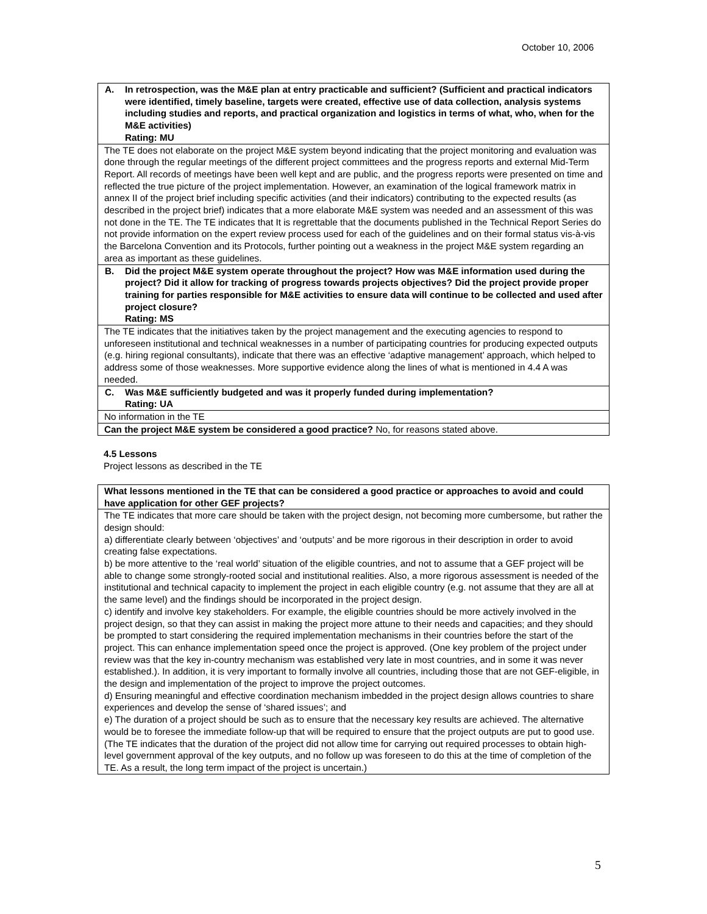October 10, 2006
| A. In retrospection, was the M&E plan at entry practicable and sufficient? (Sufficient and practical indicators were identified, timely baseline, targets were created, effective use of data collection, analysis systems including studies and reports, and practical organization and logistics in terms of what, who, when for the M&E activities) Rating: MU |
| The TE does not elaborate on the project M&E system beyond indicating that the project monitoring and evaluation was done through the regular meetings of the different project committees and the progress reports and external Mid-Term Report. All records of meetings have been well kept and are public, and the progress reports were presented on time and reflected the true picture of the project implementation. However, an examination of the logical framework matrix in annex II of the project brief including specific activities (and their indicators) contributing to the expected results (as described in the project brief) indicates that a more elaborate M&E system was needed and an assessment of this was not done in the TE. The TE indicates that It is regrettable that the documents published in the Technical Report Series do not provide information on the expert review process used for each of the guidelines and on their formal status vis-à-vis the Barcelona Convention and its Protocols, further pointing out a weakness in the project M&E system regarding an area as important as these guidelines. |
| B. Did the project M&E system operate throughout the project? How was M&E information used during the project? Did it allow for tracking of progress towards projects objectives? Did the project provide proper training for parties responsible for M&E activities to ensure data will continue to be collected and used after project closure? Rating: MS |
| The TE indicates that the initiatives taken by the project management and the executing agencies to respond to unforeseen institutional and technical weaknesses in a number of participating countries for producing expected outputs (e.g. hiring regional consultants), indicate that there was an effective ‘adaptive management’ approach, which helped to address some of those weaknesses. More supportive evidence along the lines of what is mentioned in 4.4 A was needed. |
| C. Was M&E sufficiently budgeted and was it properly funded during implementation? Rating: UA |
| No information in the TE |
| Can the project M&E system be considered a good practice? No, for reasons stated above. |
4.5 Lessons
Project lessons as described in the TE
| What lessons mentioned in the TE that can be considered a good practice or approaches to avoid and could have application for other GEF projects? |
| The TE indicates that more care should be taken with the project design, not becoming more cumbersome, but rather the design should: a) differentiate clearly between ‘objectives’ and ‘outputs’ and be more rigorous in their description in order to avoid creating false expectations. b) be more attentive to the ‘real world’ situation of the eligible countries, and not to assume that a GEF project will be able to change some strongly-rooted social and institutional realities. Also, a more rigorous assessment is needed of the institutional and technical capacity to implement the project in each eligible country (e.g. not assume that they are all at the same level) and the findings should be incorporated in the project design. c) identify and involve key stakeholders. For example, the eligible countries should be more actively involved in the project design, so that they can assist in making the project more attune to their needs and capacities; and they should be prompted to start considering the required implementation mechanisms in their countries before the start of the project. This can enhance implementation speed once the project is approved. (One key problem of the project under review was that the key in-country mechanism was established very late in most countries, and in some it was never established.). In addition, it is very important to formally involve all countries, including those that are not GEF-eligible, in the design and implementation of the project to improve the project outcomes. d) Ensuring meaningful and effective coordination mechanism imbedded in the project design allows countries to share experiences and develop the sense of ‘shared issues’; and e) The duration of a project should be such as to ensure that the necessary key results are achieved. The alternative would be to foresee the immediate follow-up that will be required to ensure that the project outputs are put to good use. (The TE indicates that the duration of the project did not allow time for carrying out required processes to obtain high-level government approval of the key outputs, and no follow up was foreseen to do this at the time of completion of the TE. As a result, the long term impact of the project is uncertain.) |
5